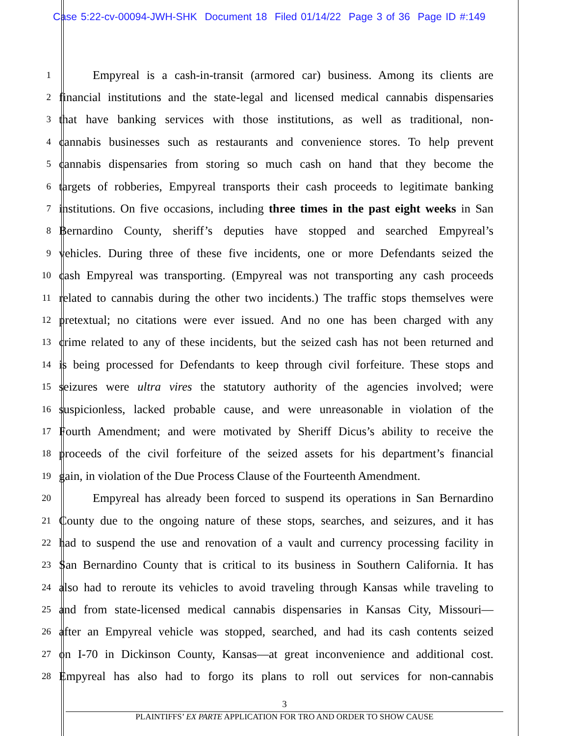Case 5:22-cv-00094-JWH-SHK Document 18 Filed 01/14/22 Page 3 of 36 Page ID #:149
1
Empyreal is a cash-in-transit (armored car) business. Among its clients are
2
financial institutions and the state-legal and licensed medical cannabis dispensaries
3
that have banking services with those institutions, as well as traditional, non-
4
cannabis businesses such as restaurants and convenience stores. To help prevent
5
cannabis dispensaries from storing so much cash on hand that they become the
6
targets of robberies, Empyreal transports their cash proceeds to legitimate banking
7
institutions. On five occasions, including three times in the past eight weeks in San
8
Bernardino County, sheriff’s deputies have stopped and searched Empyreal’s
9
vehicles. During three of these five incidents, one or more Defendants seized the
10
cash Empyreal was transporting. (Empyreal was not transporting any cash proceeds
11
related to cannabis during the other two incidents.) The traffic stops themselves were
12
pretextual; no citations were ever issued. And no one has been charged with any
13
crime related to any of these incidents, but the seized cash has not been returned and
14
is being processed for Defendants to keep through civil forfeiture. These stops and
15
seizures were ultra vires the statutory authority of the agencies involved; were
16
suspicionless, lacked probable cause, and were unreasonable in violation of the
17
Fourth Amendment; and were motivated by Sheriff Dicus’s ability to receive the
18
proceeds of the civil forfeiture of the seized assets for his department’s financial
19
gain, in violation of the Due Process Clause of the Fourteenth Amendment.
20
Empyreal has already been forced to suspend its operations in San Bernardino
21
County due to the ongoing nature of these stops, searches, and seizures, and it has
22
had to suspend the use and renovation of a vault and currency processing facility in
23
San Bernardino County that is critical to its business in Southern California. It has
24
also had to reroute its vehicles to avoid traveling through Kansas while traveling to
25
and from state-licensed medical cannabis dispensaries in Kansas City, Missouri—
26
after an Empyreal vehicle was stopped, searched, and had its cash contents seized
27
on I-70 in Dickinson County, Kansas—at great inconvenience and additional cost.
28
Empyreal has also had to forgo its plans to roll out services for non-cannabis
3
PLAINTIFFS’ EX PARTE APPLICATION FOR TRO AND ORDER TO SHOW CAUSE